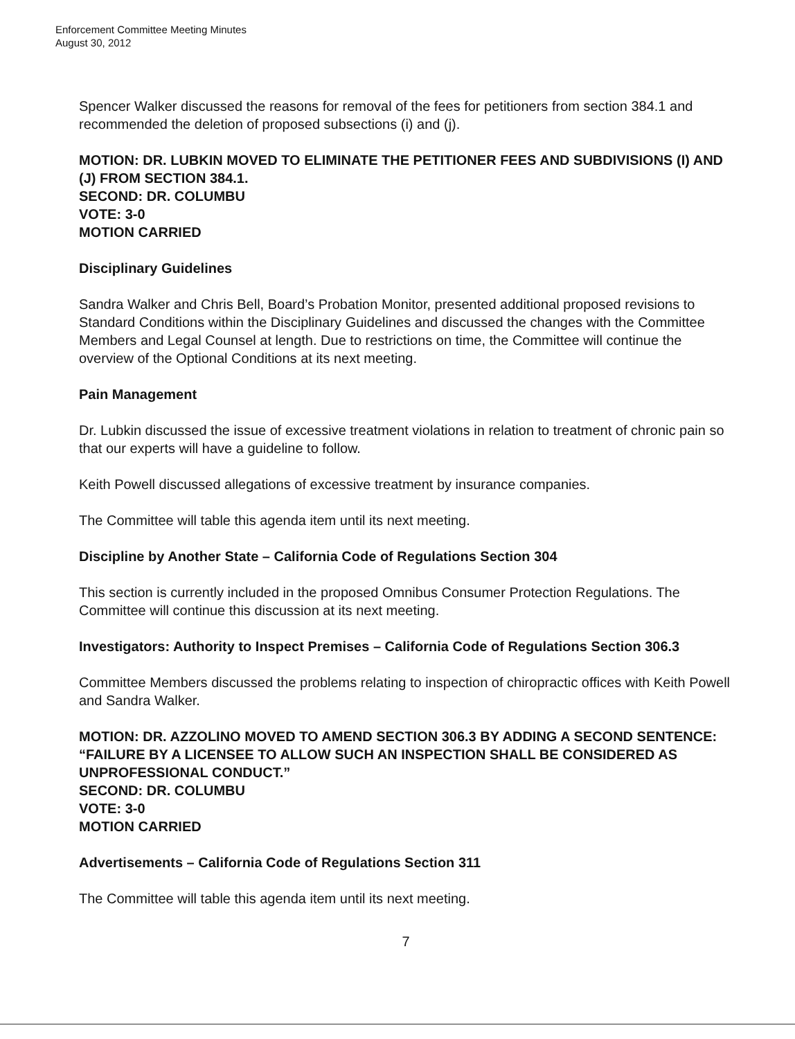Enforcement Committee Meeting Minutes
August 30, 2012
Spencer Walker discussed the reasons for removal of the fees for petitioners from section 384.1 and recommended the deletion of proposed subsections (i) and (j).
MOTION: DR. LUBKIN MOVED TO ELIMINATE THE PETITIONER FEES AND SUBDIVISIONS (I) AND (J) FROM SECTION 384.1.
SECOND: DR. COLUMBU
VOTE: 3-0
MOTION CARRIED
Disciplinary Guidelines
Sandra Walker and Chris Bell, Board’s Probation Monitor, presented additional proposed revisions to Standard Conditions within the Disciplinary Guidelines and discussed the changes with the Committee Members and Legal Counsel at length. Due to restrictions on time, the Committee will continue the overview of the Optional Conditions at its next meeting.
Pain Management
Dr. Lubkin discussed the issue of excessive treatment violations in relation to treatment of chronic pain so that our experts will have a guideline to follow.
Keith Powell discussed allegations of excessive treatment by insurance companies.
The Committee will table this agenda item until its next meeting.
Discipline by Another State – California Code of Regulations Section 304
This section is currently included in the proposed Omnibus Consumer Protection Regulations. The Committee will continue this discussion at its next meeting.
Investigators: Authority to Inspect Premises – California Code of Regulations Section 306.3
Committee Members discussed the problems relating to inspection of chiropractic offices with Keith Powell and Sandra Walker.
MOTION: DR. AZZOLINO MOVED TO AMEND SECTION 306.3 BY ADDING A SECOND SENTENCE: “FAILURE BY A LICENSEE TO ALLOW SUCH AN INSPECTION SHALL BE CONSIDERED AS UNPROFESSIONAL CONDUCT.”
SECOND: DR. COLUMBU
VOTE: 3-0
MOTION CARRIED
Advertisements – California Code of Regulations Section 311
The Committee will table this agenda item until its next meeting.
7